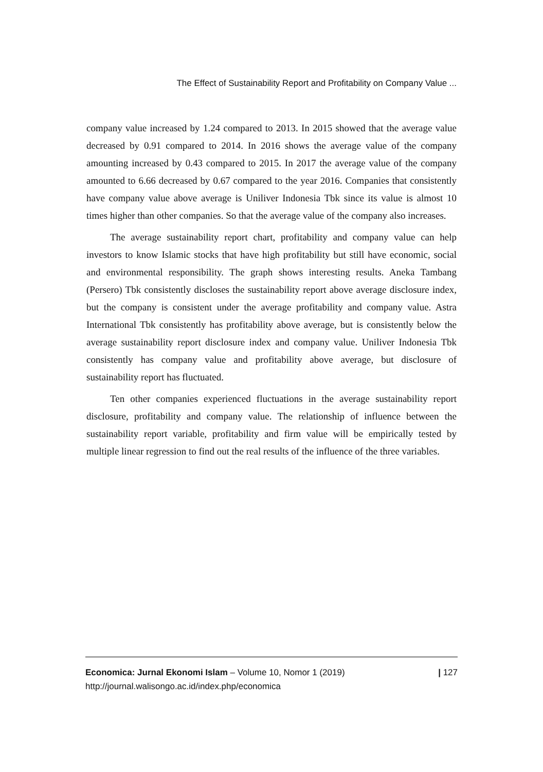The Effect of Sustainability Report and Profitability on Company Value ...
company value increased by 1.24 compared to 2013. In 2015 showed that the average value decreased by 0.91 compared to 2014. In 2016 shows the average value of the company amounting increased by 0.43 compared to 2015. In 2017 the average value of the company amounted to 6.66 decreased by 0.67 compared to the year 2016. Companies that consistently have company value above average is Uniliver Indonesia Tbk since its value is almost 10 times higher than other companies. So that the average value of the company also increases.
The average sustainability report chart, profitability and company value can help investors to know Islamic stocks that have high profitability but still have economic, social and environmental responsibility. The graph shows interesting results. Aneka Tambang (Persero) Tbk consistently discloses the sustainability report above average disclosure index, but the company is consistent under the average profitability and company value. Astra International Tbk consistently has profitability above average, but is consistently below the average sustainability report disclosure index and company value. Uniliver Indonesia Tbk consistently has company value and profitability above average, but disclosure of sustainability report has fluctuated.
Ten other companies experienced fluctuations in the average sustainability report disclosure, profitability and company value. The relationship of influence between the sustainability report variable, profitability and firm value will be empirically tested by multiple linear regression to find out the real results of the influence of the three variables.
Economica: Jurnal Ekonomi Islam – Volume 10, Nomor 1 (2019)
http://journal.walisongo.ac.id/index.php/economica
| 127